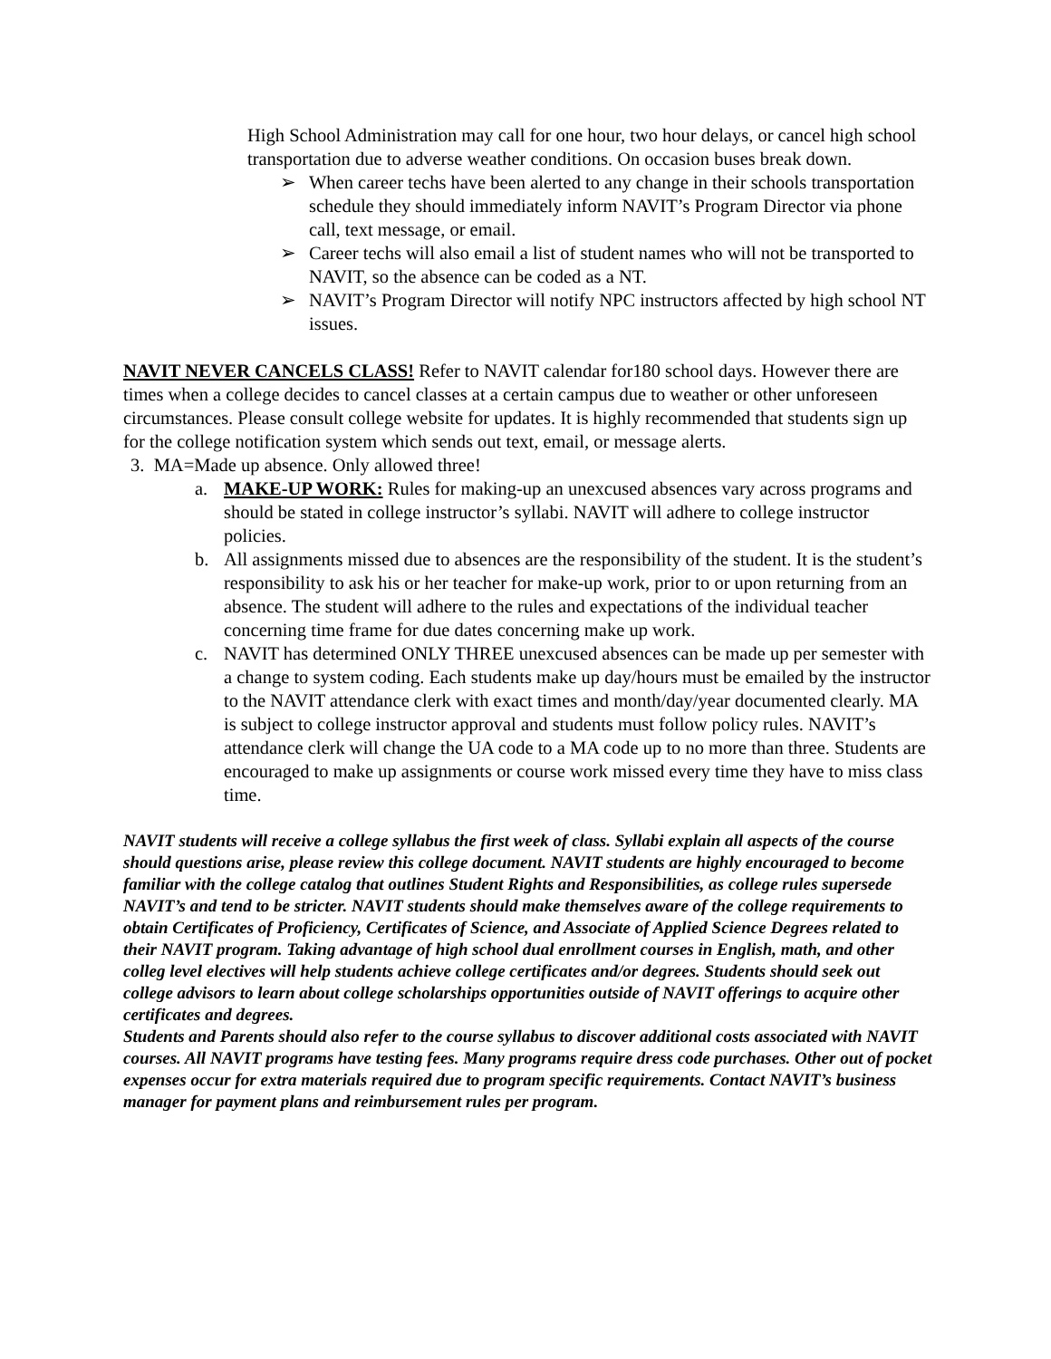High School Administration may call for one hour, two hour delays, or cancel high school transportation due to adverse weather conditions. On occasion buses break down.
➢ When career techs have been alerted to any change in their schools transportation schedule they should immediately inform NAVIT’s Program Director via phone call, text message, or email.
➢ Career techs will also email a list of student names who will not be transported to NAVIT, so the absence can be coded as a NT.
➢ NAVIT’s Program Director will notify NPC instructors affected by high school NT issues.
NAVIT NEVER CANCELS CLASS! Refer to NAVIT calendar for180 school days. However there are times when a college decides to cancel classes at a certain campus due to weather or other unforeseen circumstances. Please consult college website for updates. It is highly recommended that students sign up for the college notification system which sends out text, email, or message alerts.
3. MA=Made up absence. Only allowed three!
a. MAKE-UP WORK: Rules for making-up an unexcused absences vary across programs and should be stated in college instructor’s syllabi. NAVIT will adhere to college instructor policies.
b. All assignments missed due to absences are the responsibility of the student. It is the student’s responsibility to ask his or her teacher for make-up work, prior to or upon returning from an absence. The student will adhere to the rules and expectations of the individual teacher concerning time frame for due dates concerning make up work.
c. NAVIT has determined ONLY THREE unexcused absences can be made up per semester with a change to system coding. Each students make up day/hours must be emailed by the instructor to the NAVIT attendance clerk with exact times and month/day/year documented clearly. MA is subject to college instructor approval and students must follow policy rules. NAVIT’s attendance clerk will change the UA code to a MA code up to no more than three. Students are encouraged to make up assignments or course work missed every time they have to miss class time.
NAVIT students will receive a college syllabus the first week of class. Syllabi explain all aspects of the course should questions arise, please review this college document. NAVIT students are highly encouraged to become familiar with the college catalog that outlines Student Rights and Responsibilities, as college rules supersede NAVIT’s and tend to be stricter. NAVIT students should make themselves aware of the college requirements to obtain Certificates of Proficiency, Certificates of Science, and Associate of Applied Science Degrees related to their NAVIT program. Taking advantage of high school dual enrollment courses in English, math, and other colleg level electives will help students achieve college certificates and/or degrees. Students should seek out college advisors to learn about college scholarships opportunities outside of NAVIT offerings to acquire other certificates and degrees.
Students and Parents should also refer to the course syllabus to discover additional costs associated with NAVIT courses. All NAVIT programs have testing fees. Many programs require dress code purchases. Other out of pocket expenses occur for extra materials required due to program specific requirements. Contact NAVIT’s business manager for payment plans and reimbursement rules per program.